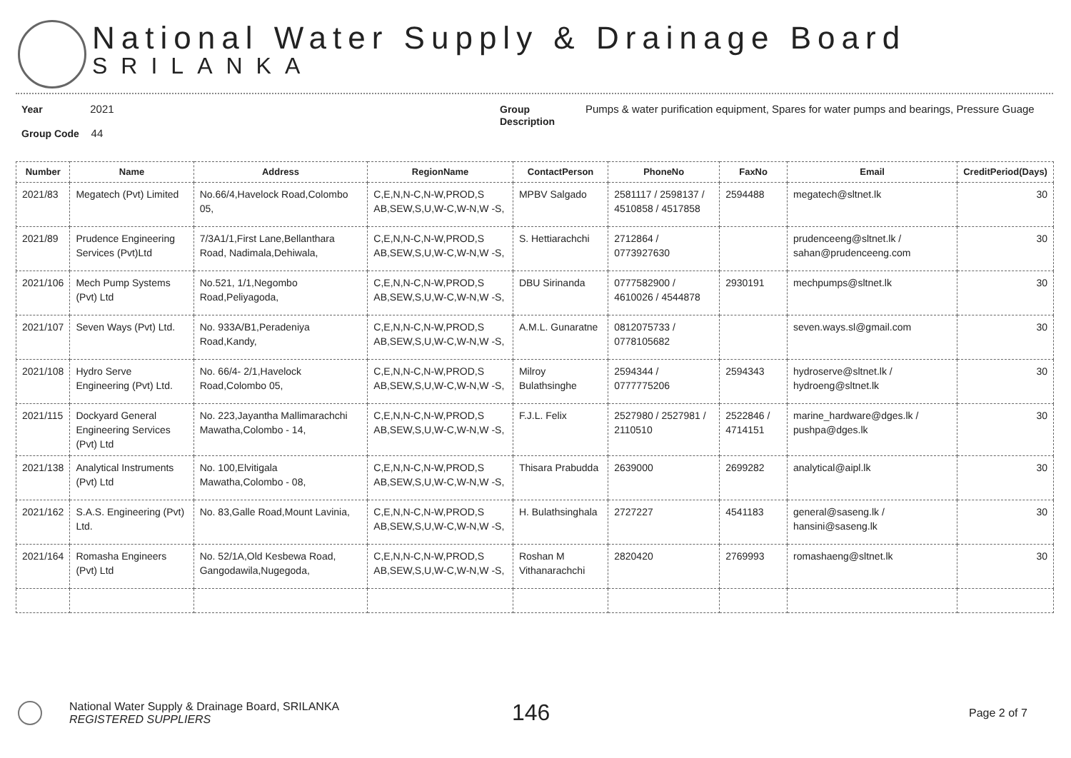National Water Supply & Drainage Board
SRILANKA
Year 2021
Group Code 44
Group Description
Pumps & water purification equipment, Spares for water pumps and bearings, Pressure Guage
| Number | Name | Address | RegionName | ContactPerson | PhoneNo | FaxNo | Email | CreditPeriod(Days) |
| --- | --- | --- | --- | --- | --- | --- | --- | --- |
| 2021/83 | Megatech (Pvt) Limited | No.66/4,Havelock Road,Colombo 05, | C,E,N,N-C,N-W,PROD,S AB,SEW,S,U,W-C,W-N,W -S, | MPBV Salgado | 2581117 / 2598137 / 4510858 / 4517858 | 2594488 | megatech@sltnet.lk | 30 |
| 2021/89 | Prudence Engineering Services (Pvt)Ltd | 7/3A1/1,First Lane,Bellanthara Road, Nadimala,Dehiwala, | C,E,N,N-C,N-W,PROD,S AB,SEW,S,U,W-C,W-N,W -S, | S. Hettiarachchi | 2712864 / 0773927630 | | prudenceeng@sltnet.lk / sahan@prudenceeng.com | 30 |
| 2021/106 | Mech Pump Systems (Pvt) Ltd | No.521, 1/1,Negombo Road,Peliyagoda, | C,E,N,N-C,N-W,PROD,S AB,SEW,S,U,W-C,W-N,W -S, | DBU Sirinanda | 0777582900 / 4610026 / 4544878 | 2930191 | mechpumps@sltnet.lk | 30 |
| 2021/107 | Seven Ways (Pvt) Ltd. | No. 933A/B1,Peradeniya Road,Kandy, | C,E,N,N-C,N-W,PROD,S AB,SEW,S,U,W-C,W-N,W -S, | A.M.L. Gunaratne | 0812075733 / 0778105682 | | seven.ways.sl@gmail.com | 30 |
| 2021/108 | Hydro Serve Engineering (Pvt) Ltd. | No. 66/4- 2/1,Havelock Road,Colombo 05, | C,E,N,N-C,N-W,PROD,S AB,SEW,S,U,W-C,W-N,W -S, | Milroy Bulathsinghe | 2594344 / 0777775206 | 2594343 | hydroserve@sltnet.lk / hydroeng@sltnet.lk | 30 |
| 2021/115 | Dockyard General Engineering Services (Pvt) Ltd | No. 223,Jayantha Mallimarachchi Mawatha,Colombo - 14, | C,E,N,N-C,N-W,PROD,S AB,SEW,S,U,W-C,W-N,W -S, | F.J.L. Felix | 2527980 / 2527981 / 2110510 | 2522846 / 4714151 | marine_hardware@dges.lk / pushpa@dges.lk | 30 |
| 2021/138 | Analytical Instruments (Pvt) Ltd | No. 100,Elvitigala Mawatha,Colombo - 08, | C,E,N,N-C,N-W,PROD,S AB,SEW,S,U,W-C,W-N,W -S, | Thisara Prabudda | 2639000 | 2699282 | analytical@aipl.lk | 30 |
| 2021/162 | S.A.S. Engineering (Pvt) Ltd. | No. 83,Galle Road,Mount Lavinia, | C,E,N,N-C,N-W,PROD,S AB,SEW,S,U,W-C,W-N,W -S, | H. Bulathsinghala | 2727227 | 4541183 | general@saseng.lk / hansini@saseng.lk | 30 |
| 2021/164 | Romasha Engineers (Pvt) Ltd | No. 52/1A,Old Kesbewa Road, Gangodawila,Nugegoda, | C,E,N,N-C,N-W,PROD,S AB,SEW,S,U,W-C,W-N,W -S, | Roshan M Vithanarachchi | 2820420 | 2769993 | romashaeng@sltnet.lk | 30 |
National Water Supply & Drainage Board, SRILANKA
REGISTERED SUPPLIERS
146
Page 2 of 7